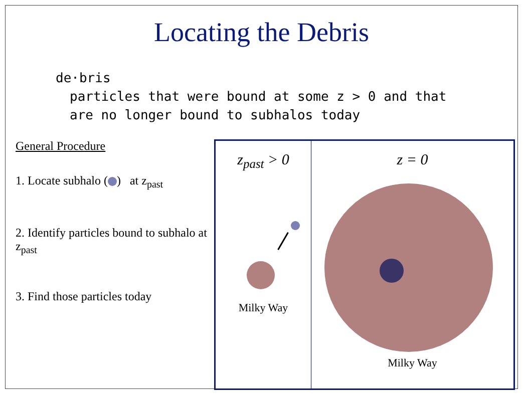Locating the Debris
de·bris
particles that were bound at some z > 0 and that
are no longer bound to subhalos today
General Procedure
1. Locate subhalo ( ) at z<sub>past</sub>
2. Identify particles bound to subhalo at z<sub>past</sub>
3. Find those particles today
z<sub>past</sub> > 0
Milky Way
z = 0
Milky Way